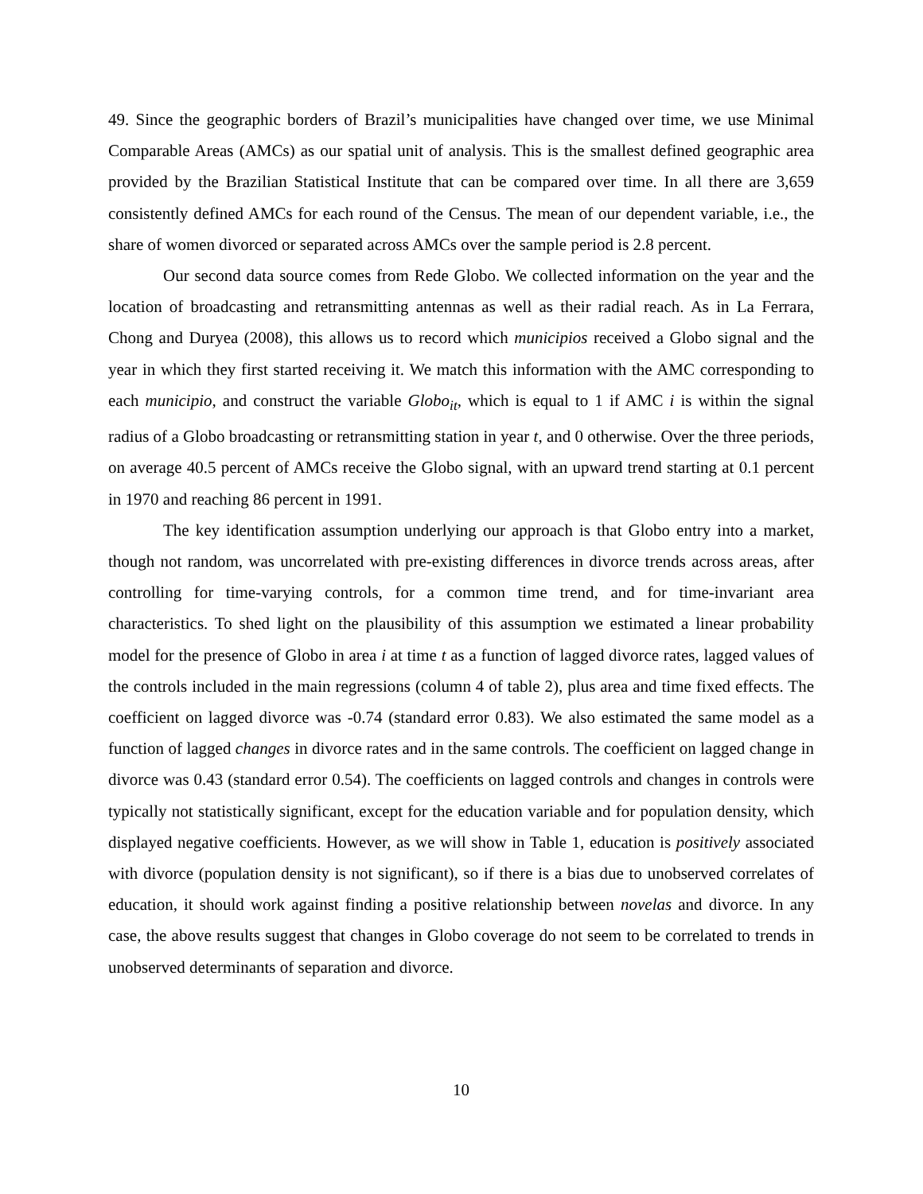49. Since the geographic borders of Brazil’s municipalities have changed over time, we use Minimal Comparable Areas (AMCs) as our spatial unit of analysis. This is the smallest defined geographic area provided by the Brazilian Statistical Institute that can be compared over time. In all there are 3,659 consistently defined AMCs for each round of the Census. The mean of our dependent variable, i.e., the share of women divorced or separated across AMCs over the sample period is 2.8 percent.
Our second data source comes from Rede Globo. We collected information on the year and the location of broadcasting and retransmitting antennas as well as their radial reach. As in La Ferrara, Chong and Duryea (2008), this allows us to record which municipios received a Globo signal and the year in which they first started receiving it. We match this information with the AMC corresponding to each municipio, and construct the variable Globo<sub>it</sub>, which is equal to 1 if AMC i is within the signal radius of a Globo broadcasting or retransmitting station in year t, and 0 otherwise. Over the three periods, on average 40.5 percent of AMCs receive the Globo signal, with an upward trend starting at 0.1 percent in 1970 and reaching 86 percent in 1991.
The key identification assumption underlying our approach is that Globo entry into a market, though not random, was uncorrelated with pre-existing differences in divorce trends across areas, after controlling for time-varying controls, for a common time trend, and for time-invariant area characteristics. To shed light on the plausibility of this assumption we estimated a linear probability model for the presence of Globo in area i at time t as a function of lagged divorce rates, lagged values of the controls included in the main regressions (column 4 of table 2), plus area and time fixed effects. The coefficient on lagged divorce was -0.74 (standard error 0.83). We also estimated the same model as a function of lagged changes in divorce rates and in the same controls. The coefficient on lagged change in divorce was 0.43 (standard error 0.54). The coefficients on lagged controls and changes in controls were typically not statistically significant, except for the education variable and for population density, which displayed negative coefficients. However, as we will show in Table 1, education is positively associated with divorce (population density is not significant), so if there is a bias due to unobserved correlates of education, it should work against finding a positive relationship between novelas and divorce. In any case, the above results suggest that changes in Globo coverage do not seem to be correlated to trends in unobserved determinants of separation and divorce.
10